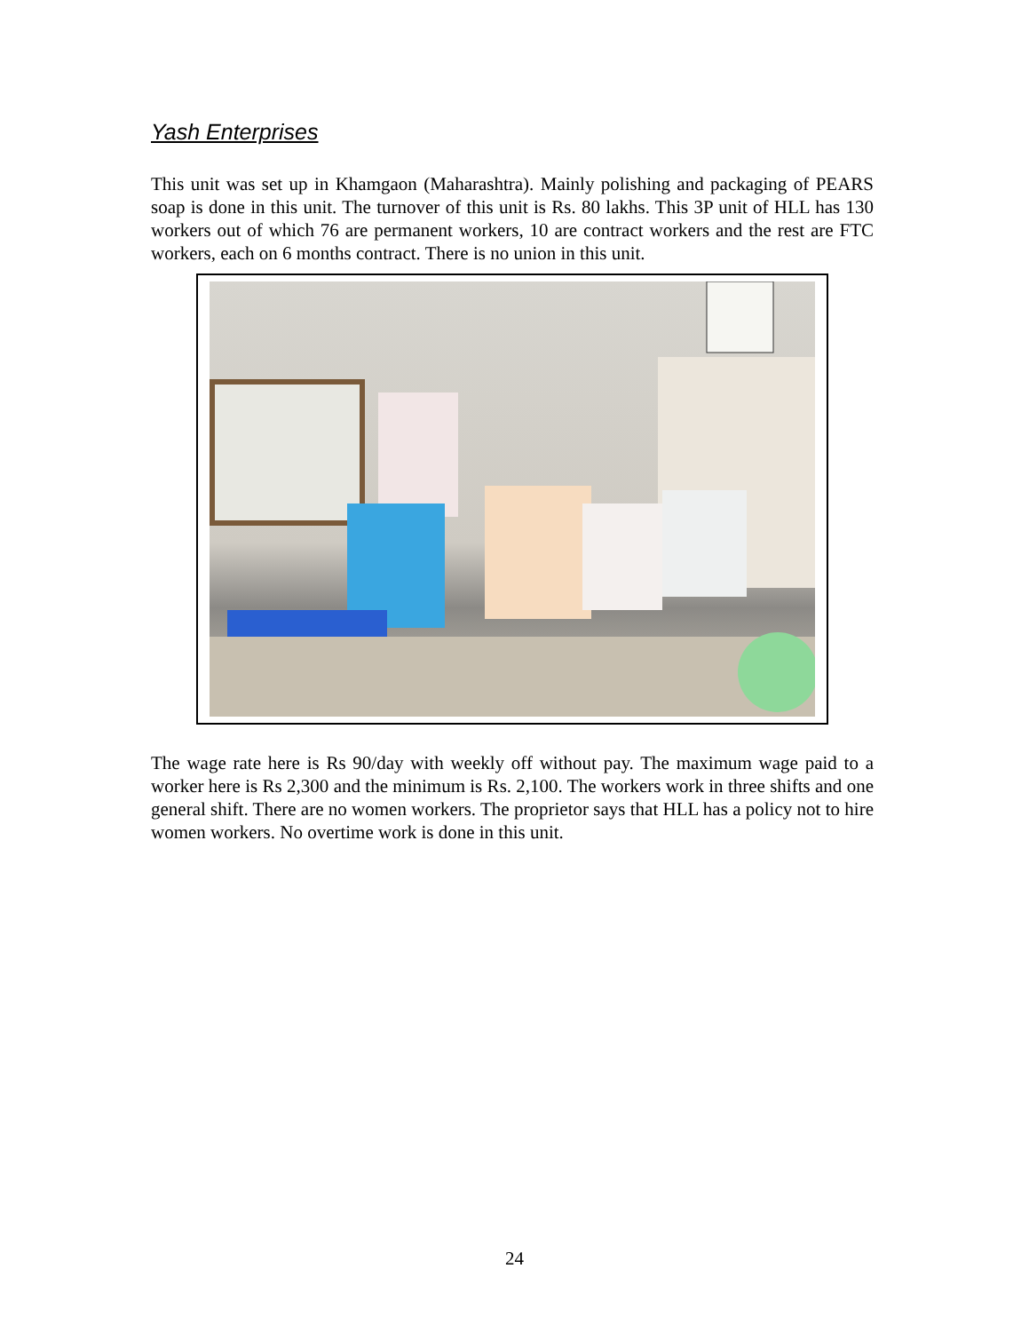Yash Enterprises
This unit was set up in Khamgaon (Maharashtra). Mainly polishing and packaging of PEARS soap is done in this unit. The turnover of this unit is Rs. 80 lakhs. This 3P unit of HLL has 130 workers out of which 76 are permanent workers, 10 are contract workers and the rest are FTC workers, each on 6 months contract. There is no union in this unit.
The wage rate here is Rs 90/day with weekly off without pay. The maximum wage paid to a worker here is Rs 2,300 and the minimum is Rs. 2,100. The workers work in three shifts and one general shift. There are no women workers. The proprietor says that HLL has a policy not to hire women workers. No overtime work is done in this unit.
24